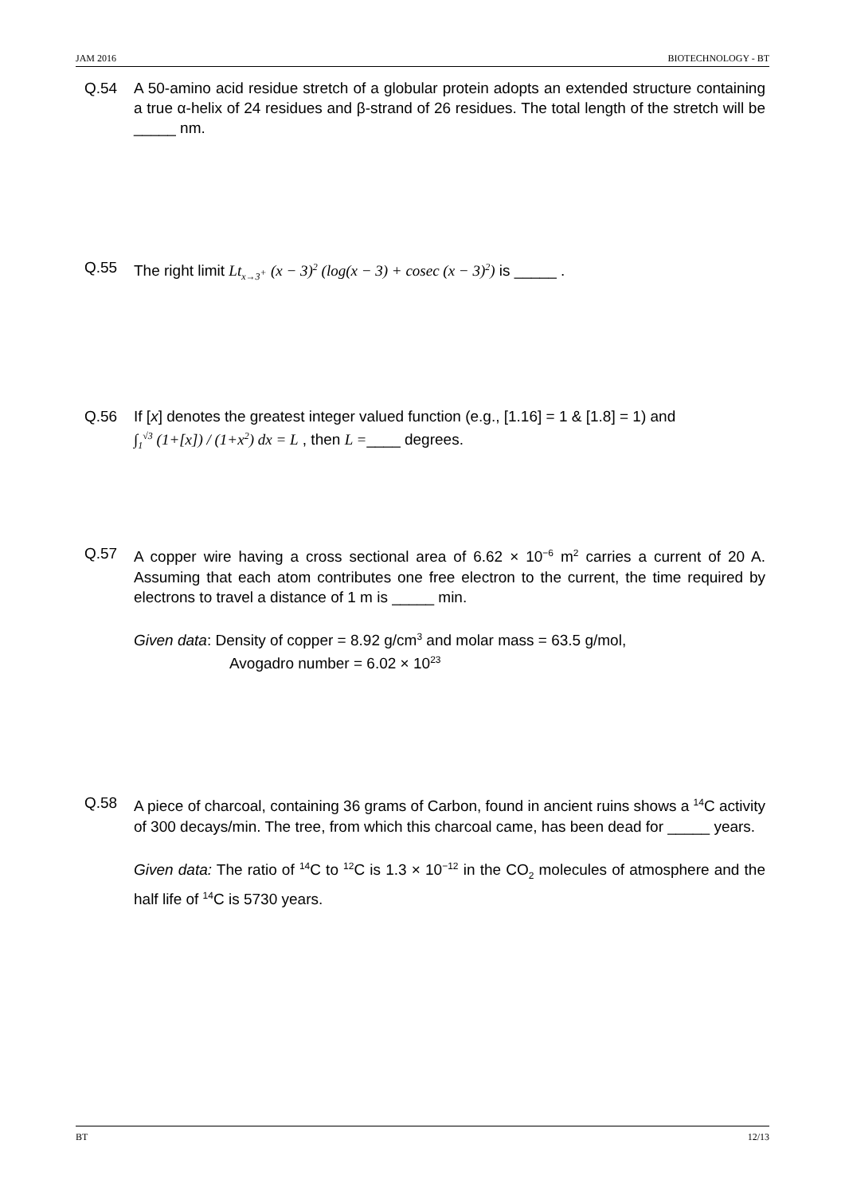JAM 2016 BIOTECHNOLOGY - BT
Q.54 A 50-amino acid residue stretch of a globular protein adopts an extended structure containing a true α-helix of 24 residues and β-strand of 26 residues. The total length of the stretch will be _____ nm.
Q.55 The right limit Lt<sub>x→3<sup>+</sup></sub> (x − 3)<sup>2</sup> (log(x − 3) + cosec (x − 3)<sup>2</sup>) is _____ .
Q.56 If [x] denotes the greatest integer valued function (e.g., [1.16] = 1 & [1.8] = 1) and
∫<sub>1</sub><sup>√3</sup> (1+[x]) / (1+x<sup>2</sup>) dx = L , then L =____ degrees.
Q.57 A copper wire having a cross sectional area of 6.62 × 10<sup>−6</sup> m<sup>2</sup> carries a current of 20 A. Assuming that each atom contributes one free electron to the current, the time required by electrons to travel a distance of 1 m is _____ min.
Given data: Density of copper = 8.92 g/cm<sup>3</sup> and molar mass = 63.5 g/mol,
Avogadro number = 6.02 × 10<sup>23</sup>
Q.58 A piece of charcoal, containing 36 grams of Carbon, found in ancient ruins shows a <sup>14</sup>C activity of 300 decays/min. The tree, from which this charcoal came, has been dead for _____ years.
Given data: The ratio of <sup>14</sup>C to <sup>12</sup>C is 1.3 × 10<sup>−12</sup> in the CO<sub>2</sub> molecules of atmosphere and the half life of <sup>14</sup>C is 5730 years.
BT 12/13